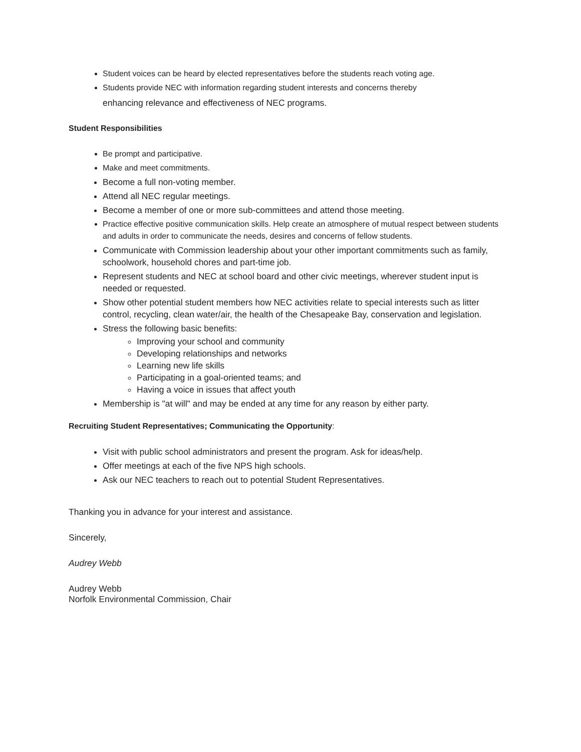Student voices can be heard by elected representatives before the students reach voting age.
Students provide NEC with information regarding student interests and concerns thereby
enhancing relevance and effectiveness of NEC programs.
Student Responsibilities
Be prompt and participative.
Make and meet commitments.
Become a full non-voting member.
Attend all NEC regular meetings.
Become a member of one or more sub-committees and attend those meeting.
Practice effective positive communication skills. Help create an atmosphere of mutual respect between students and adults in order to communicate the needs, desires and concerns of fellow students.
Communicate with Commission leadership about your other important commitments such as family, schoolwork, household chores and part-time job.
Represent students and NEC at school board and other civic meetings, wherever student input is needed or requested.
Show other potential student members how NEC activities relate to special interests such as litter control, recycling, clean water/air, the health of the Chesapeake Bay, conservation and legislation.
Stress the following basic benefits:
Improving your school and community
Developing relationships and networks
Learning new life skills
Participating in a goal-oriented teams; and
Having a voice in issues that affect youth
Membership is "at will" and may be ended at any time for any reason by either party.
Recruiting Student Representatives; Communicating the Opportunity:
Visit with public school administrators and present the program. Ask for ideas/help.
Offer meetings at each of the five NPS high schools.
Ask our NEC teachers to reach out to potential Student Representatives.
Thanking you in advance for your interest and assistance.
Sincerely,
Audrey Webb
Audrey Webb
Norfolk Environmental Commission, Chair